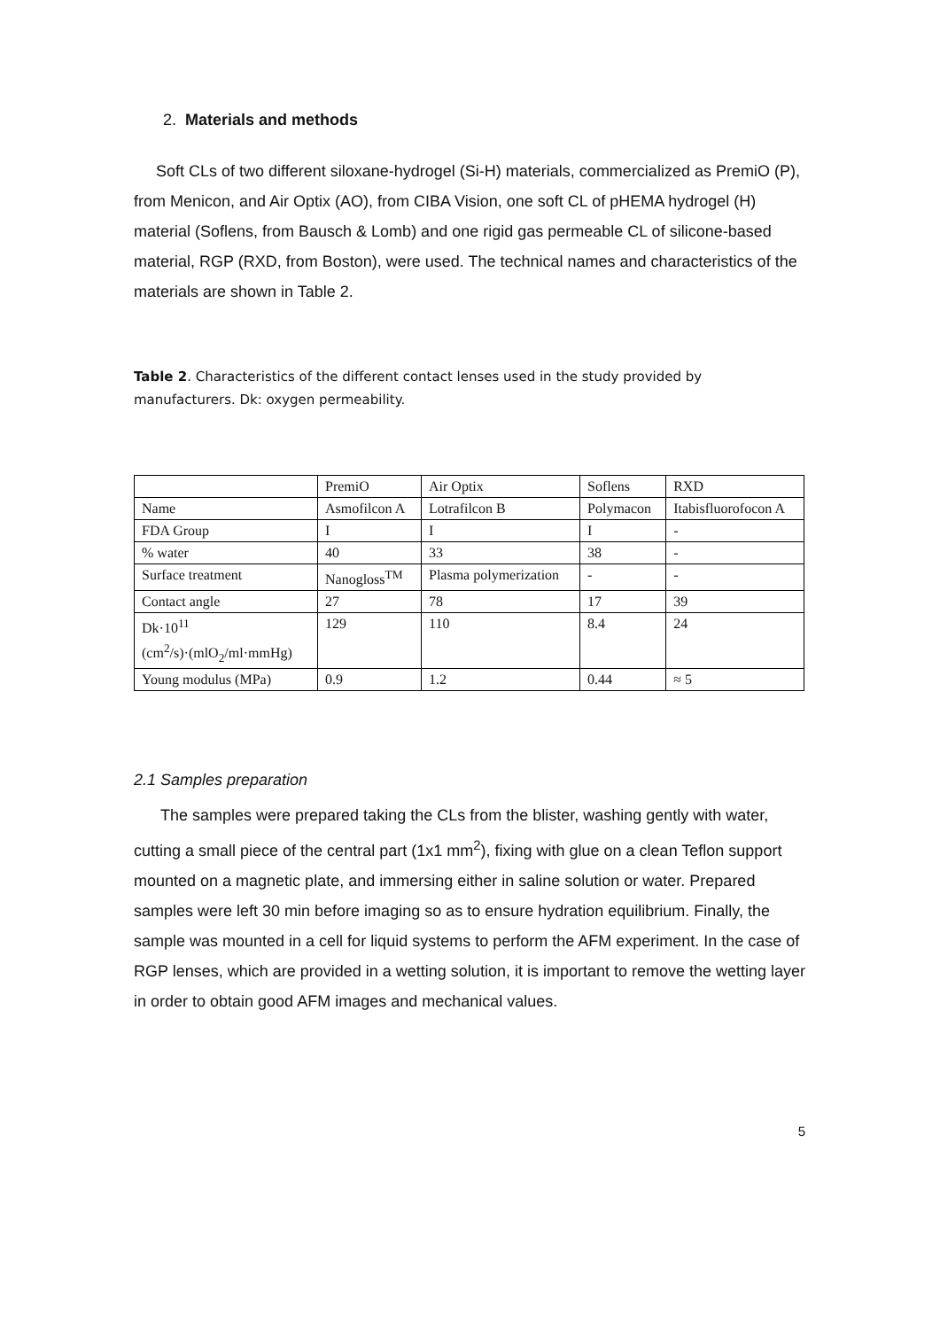2. Materials and methods
Soft CLs of two different siloxane-hydrogel (Si-H) materials, commercialized as PremiO (P), from Menicon, and Air Optix (AO), from CIBA Vision, one soft CL of pHEMA hydrogel (H) material (Soflens, from Bausch & Lomb) and one rigid gas permeable CL of silicone-based material, RGP (RXD, from Boston), were used. The technical names and characteristics of the materials are shown in Table 2.
Table 2. Characteristics of the different contact lenses used in the study provided by manufacturers. Dk: oxygen permeability.
| | PremiO | Air Optix | Soflens | RXD |
| Name | Asmofilcon A | Lotrafilcon B | Polymacon | Itabisfluorofocon A |
| FDA Group | I | I | I | - |
| % water | 40 | 33 | 38 | - |
| Surface treatment | Nanogloss<sup>TM</sup> | Plasma polymerization | - | - |
| Contact angle | 27 | 78 | 17 | 39 |
| Dk·10<sup>11</sup> (cm<sup>2</sup>/s)·(mlO<sub>2</sub>/ml·mmHg) | 129 | 110 | 8.4 | 24 |
| Young modulus (MPa) | 0.9 | 1.2 | 0.44 | ≈ 5 |
2.1 Samples preparation
The samples were prepared taking the CLs from the blister, washing gently with water, cutting a small piece of the central part (1x1 mm<sup>2</sup>), fixing with glue on a clean Teflon support mounted on a magnetic plate, and immersing either in saline solution or water. Prepared samples were left 30 min before imaging so as to ensure hydration equilibrium. Finally, the sample was mounted in a cell for liquid systems to perform the AFM experiment. In the case of RGP lenses, which are provided in a wetting solution, it is important to remove the wetting layer in order to obtain good AFM images and mechanical values.
5